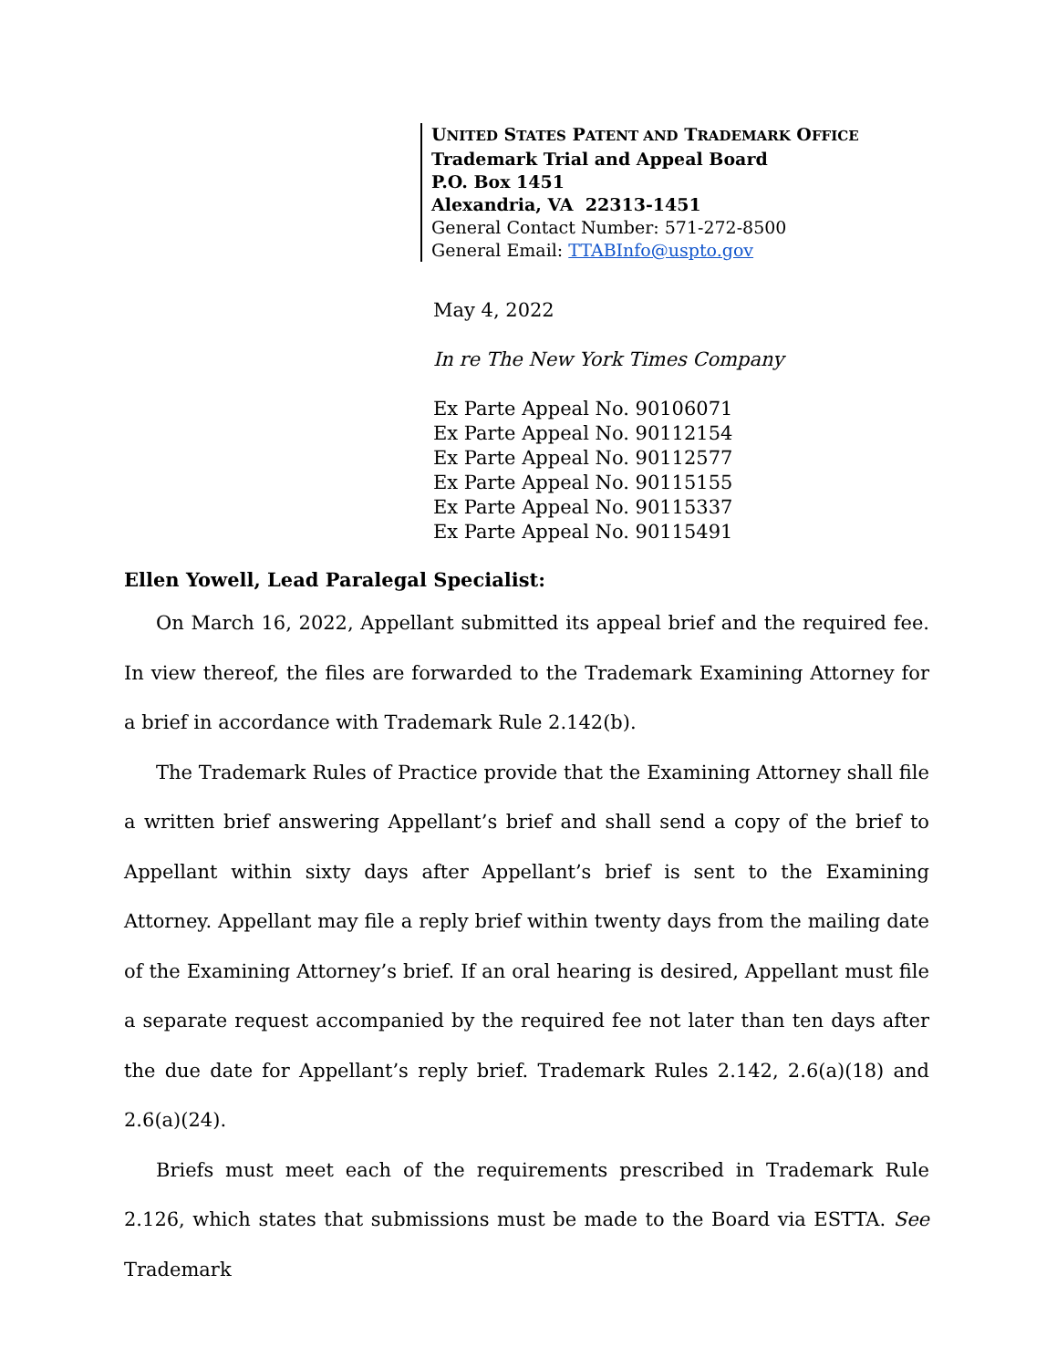UNITED STATES PATENT AND TRADEMARK OFFICE
Trademark Trial and Appeal Board
P.O. Box 1451
Alexandria, VA 22313-1451
General Contact Number: 571-272-8500
General Email: TTABInfo@uspto.gov
May 4, 2022
In re The New York Times Company
Ex Parte Appeal No. 90106071
Ex Parte Appeal No. 90112154
Ex Parte Appeal No. 90112577
Ex Parte Appeal No. 90115155
Ex Parte Appeal No. 90115337
Ex Parte Appeal No. 90115491
Ellen Yowell, Lead Paralegal Specialist:
On March 16, 2022, Appellant submitted its appeal brief and the required fee. In view thereof, the files are forwarded to the Trademark Examining Attorney for a brief in accordance with Trademark Rule 2.142(b).
The Trademark Rules of Practice provide that the Examining Attorney shall file a written brief answering Appellant’s brief and shall send a copy of the brief to Appellant within sixty days after Appellant’s brief is sent to the Examining Attorney. Appellant may file a reply brief within twenty days from the mailing date of the Examining Attorney’s brief. If an oral hearing is desired, Appellant must file a separate request accompanied by the required fee not later than ten days after the due date for Appellant’s reply brief. Trademark Rules 2.142, 2.6(a)(18) and 2.6(a)(24).
Briefs must meet each of the requirements prescribed in Trademark Rule 2.126, which states that submissions must be made to the Board via ESTTA. See Trademark